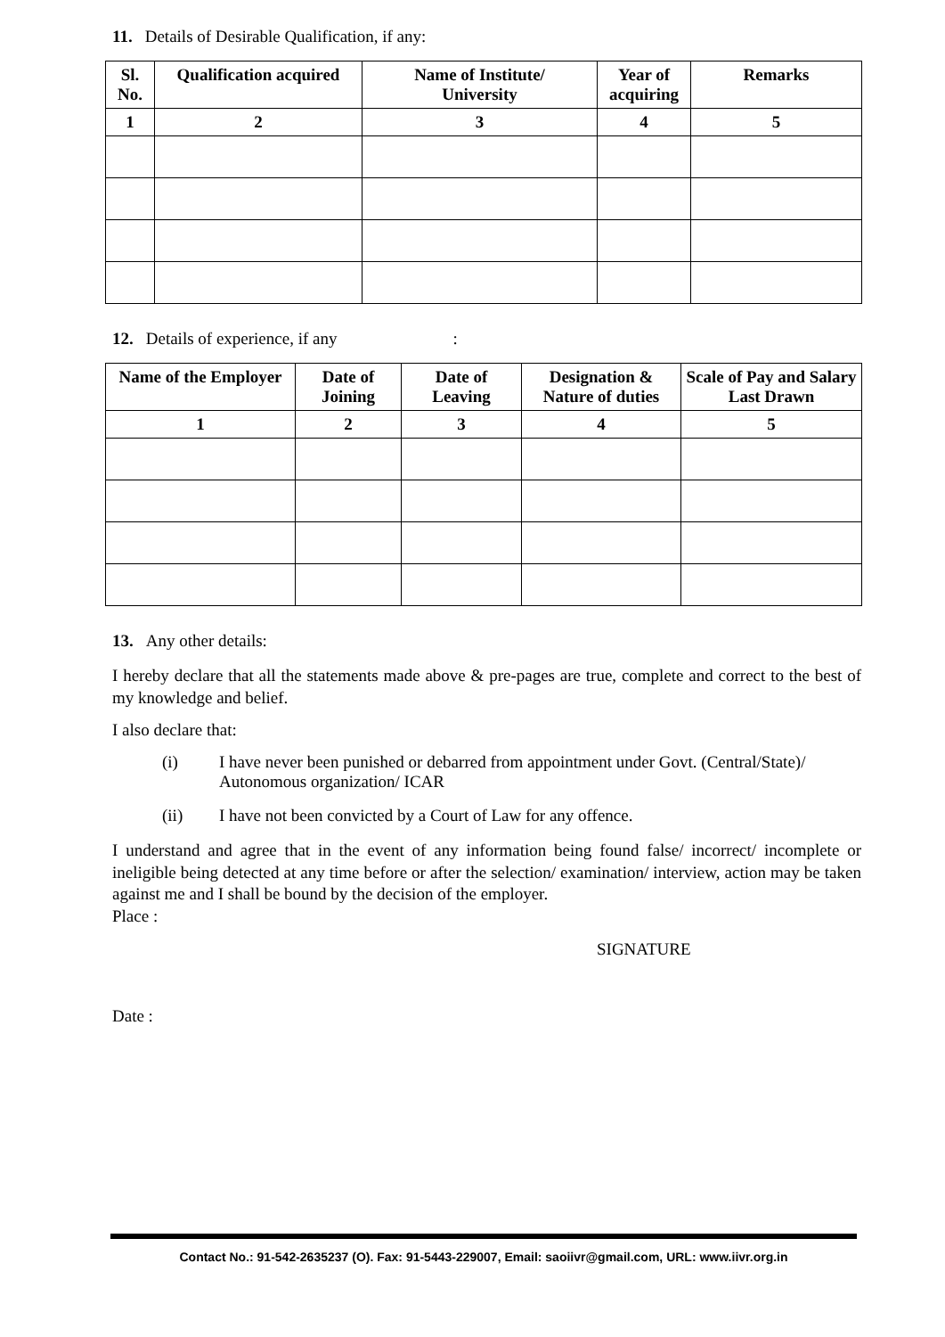11. Details of Desirable Qualification, if any:
| Sl. No. | Qualification acquired | Name of Institute/ University | Year of acquiring | Remarks |
| --- | --- | --- | --- | --- |
| 1 | 2 | 3 | 4 | 5 |
12. Details of experience, if any:
| Name of the Employer | Date of Joining | Date of Leaving | Designation & Nature of duties | Scale of Pay and Salary Last Drawn |
| --- | --- | --- | --- | --- |
| 1 | 2 | 3 | 4 | 5 |
13. Any other details:
I hereby declare that all the statements made above & pre-pages are true, complete and correct to the best of my knowledge and belief.
I also declare that:
(i) I have never been punished or debarred from appointment under Govt. (Central/State)/ Autonomous organization/ ICAR
(ii) I have not been convicted by a Court of Law for any offence.
I understand and agree that in the event of any information being found false/ incorrect/ incomplete or ineligible being detected at any time before or after the selection/ examination/ interview, action may be taken against me and I shall be bound by the decision of the employer.
Place :
SIGNATURE
Date :
Contact No.: 91-542-2635237 (O). Fax: 91-5443-229007, Email: saoiivr@gmail.com, URL: www.iivr.org.in